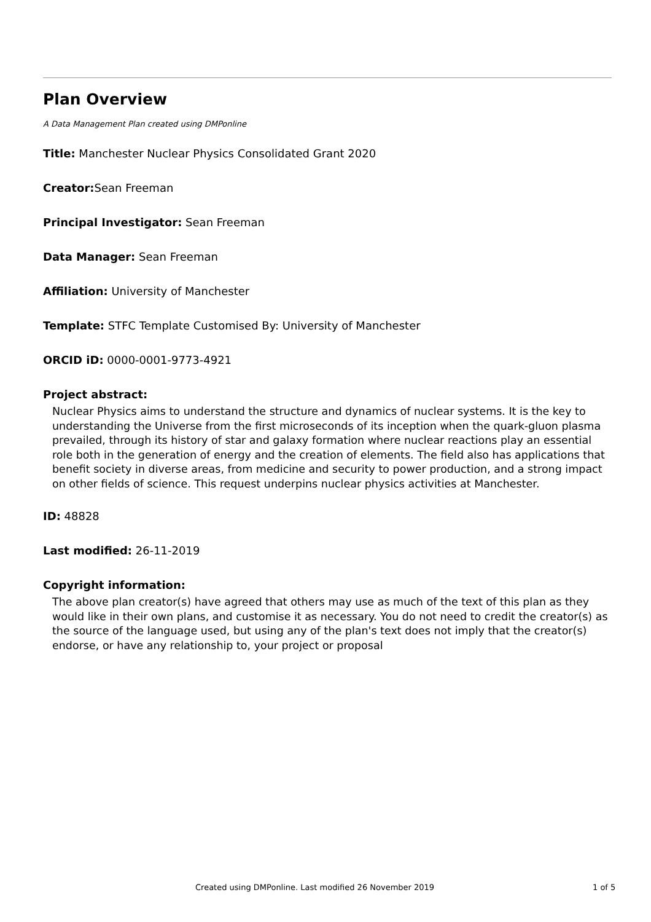Plan Overview
A Data Management Plan created using DMPonline
Title: Manchester Nuclear Physics Consolidated Grant 2020
Creator: Sean Freeman
Principal Investigator: Sean Freeman
Data Manager: Sean Freeman
Affiliation: University of Manchester
Template: STFC Template Customised By: University of Manchester
ORCID iD: 0000-0001-9773-4921
Project abstract:
Nuclear Physics aims to understand the structure and dynamics of nuclear systems. It is the key to understanding the Universe from the first microseconds of its inception when the quark-gluon plasma prevailed, through its history of star and galaxy formation where nuclear reactions play an essential role both in the generation of energy and the creation of elements. The field also has applications that benefit society in diverse areas, from medicine and security to power production, and a strong impact on other fields of science. This request underpins nuclear physics activities at Manchester.
ID: 48828
Last modified: 26-11-2019
Copyright information:
The above plan creator(s) have agreed that others may use as much of the text of this plan as they would like in their own plans, and customise it as necessary. You do not need to credit the creator(s) as the source of the language used, but using any of the plan's text does not imply that the creator(s) endorse, or have any relationship to, your project or proposal
Created using DMPonline. Last modified 26 November 2019 1 of 5